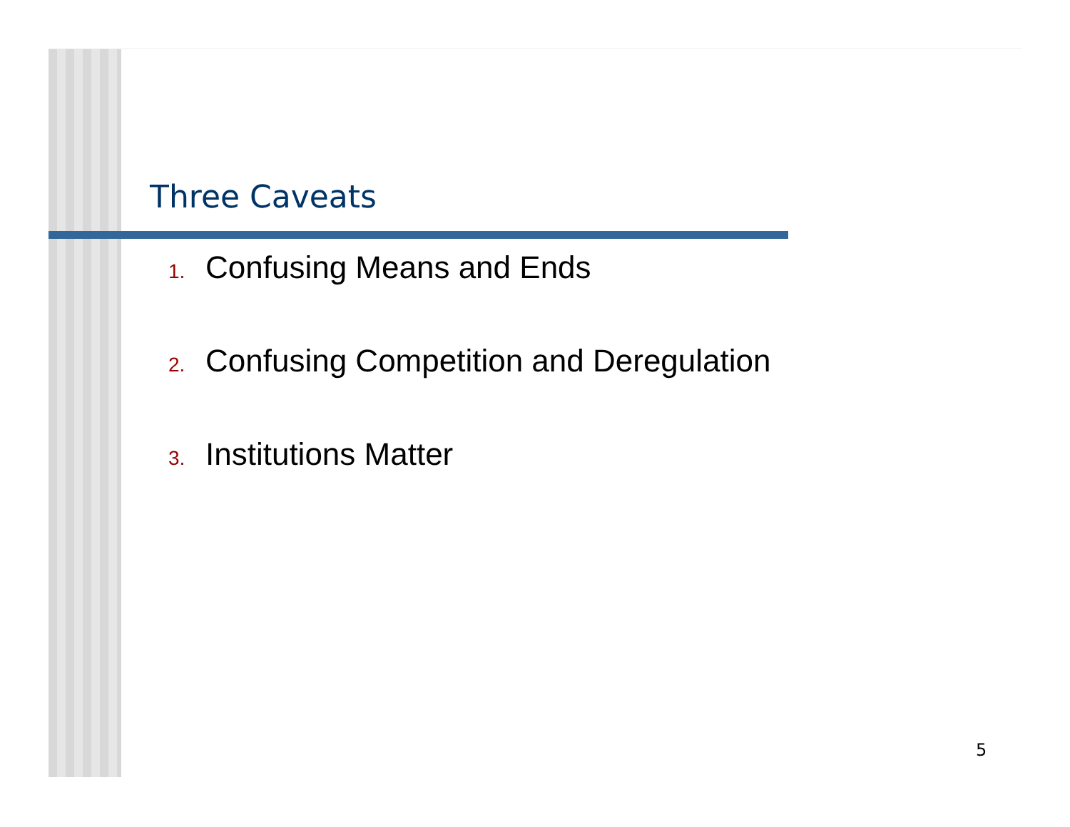Three Caveats
1. Confusing Means and Ends
2. Confusing Competition and Deregulation
3. Institutions Matter
5